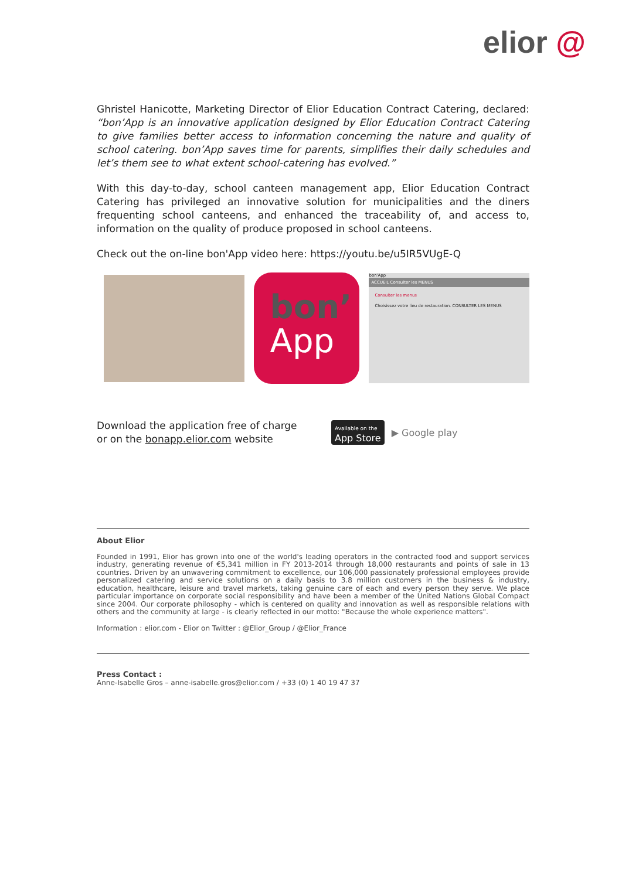elior @
Ghristel Hanicotte, Marketing Director of Elior Education Contract Catering, declared: “bon’App is an innovative application designed by Elior Education Contract Catering to give families better access to information concerning the nature and quality of school catering. bon’App saves time for parents, simplifies their daily schedules and let’s them see to what extent school-catering has evolved.”
With this day-to-day, school canteen management app, Elior Education Contract Catering has privileged an innovative solution for municipalities and the diners frequenting school canteens, and enhanced the traceability of, and access to, information on the quality of produce proposed in school canteens.
Check out the on-line bon'App video here: https://youtu.be/u5IR5VUgE-Q
bon’
App
bon'App
ACCUEIL Consulter les MENUS
Consulter les menus
Choisissez votre lieu de restauration. CONSULTER LES MENUS
Download the application free of charge
or on the bonapp.elior.com website
Available on the
App Store
▶ Google play
About Elior
Founded in 1991, Elior has grown into one of the world's leading operators in the contracted food and support services industry, generating revenue of €5,341 million in FY 2013-2014 through 18,000 restaurants and points of sale in 13 countries. Driven by an unwavering commitment to excellence, our 106,000 passionately professional employees provide personalized catering and service solutions on a daily basis to 3.8 million customers in the business & industry, education, healthcare, leisure and travel markets, taking genuine care of each and every person they serve. We place particular importance on corporate social responsibility and have been a member of the United Nations Global Compact since 2004. Our corporate philosophy - which is centered on quality and innovation as well as responsible relations with others and the community at large - is clearly reflected in our motto: "Because the whole experience matters".
Information : elior.com - Elior on Twitter : @Elior_Group / @Elior_France
Press Contact :
Anne-Isabelle Gros – anne-isabelle.gros@elior.com / +33 (0) 1 40 19 47 37